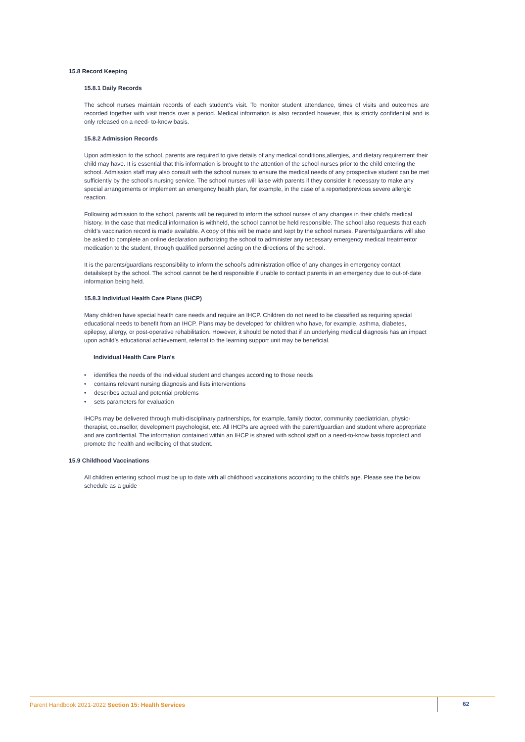15.8 Record Keeping
15.8.1 Daily Records
The school nurses maintain records of each student’s visit. To monitor student attendance, times of visits and outcomes are recorded together with visit trends over a period. Medical information is also recorded however, this is strictly confidential and is only released on a need- to-know basis.
15.8.2 Admission Records
Upon admission to the school, parents are required to give details of any medical conditions,allergies, and dietary requirement their child may have. It is essential that this information is brought to the attention of the school nurses prior to the child entering the school. Admission staff may also consult with the school nurses to ensure the medical needs of any prospective student can be met sufficiently by the school’s nursing service. The school nurses will liaise with parents if they consider it necessary to make any special arrangements or implement an emergency health plan, for example, in the case of a reportedprevious severe allergic reaction.
Following admission to the school, parents will be required to inform the school nurses of any changes in their child’s medical history. In the case that medical information is withheld, the school cannot be held responsible. The school also requests that each child’s vaccination record is made available. A copy of this will be made and kept by the school nurses. Parents/guardians will also be asked to complete an online declaration authorizing the school to administer any necessary emergency medical treatmentor medication to the student, through qualified personnel acting on the directions of the school.
It is the parents/guardians responsibility to inform the school’s administration office of any changes in emergency contact detailskept by the school. The school cannot be held responsible if unable to contact parents in an emergency due to out-of-date information being held.
15.8.3 Individual Health Care Plans (IHCP)
Many children have special health care needs and require an IHCP. Children do not need to be classified as requiring special
educational needs to benefit from an IHCP. Plans may be developed for children who have, for example, asthma, diabetes, epilepsy, allergy, or post-operative rehabilitation. However, it should be noted that if an underlying medical diagnosis has an impact upon achild’s educational achievement, referral to the learning support unit may be beneficial.
Individual Health Care Plan's
• identifies the needs of the individual student and changes according to those needs
• contains relevant nursing diagnosis and lists interventions
• describes actual and potential problems
• sets parameters for evaluation
IHCPs may be delivered through multi-disciplinary partnerships, for example, family doctor, community paediatrician, physio- therapist, counsellor, development psychologist, etc. All IHCPs are agreed with the parent/guardian and student where appropriate and are confidential. The information contained within an IHCP is shared with school staff on a need-to-know basis toprotect and promote the health and wellbeing of that student.
15.9 Childhood Vaccinations
All children entering school must be up to date with all childhood vaccinations according to the child's age. Please see the below schedule as a guide
Parent Handbook 2021-2022 Section 15: Health Services
62